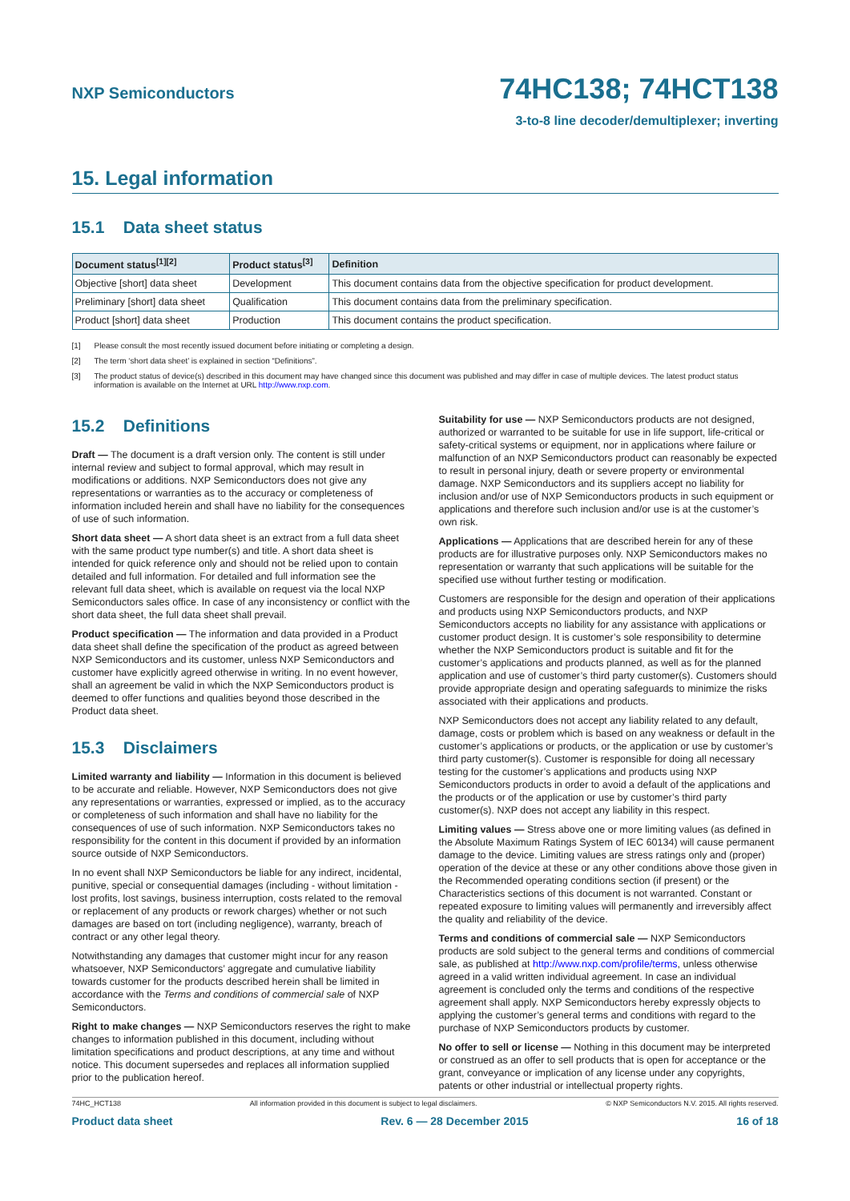NXP Semiconductors
74HC138; 74HCT138
3-to-8 line decoder/demultiplexer; inverting
15. Legal information
15.1 Data sheet status
| Document status<sup>[1][2]</sup> | Product status<sup>[3]</sup> | Definition |
| --- | --- | --- |
| Objective [short] data sheet | Development | This document contains data from the objective specification for product development. |
| Preliminary [short] data sheet | Qualification | This document contains data from the preliminary specification. |
| Product [short] data sheet | Production | This document contains the product specification. |
[1] Please consult the most recently issued document before initiating or completing a design.
[2] The term ‘short data sheet’ is explained in section “Definitions”.
[3] The product status of device(s) described in this document may have changed since this document was published and may differ in case of multiple devices. The latest product status information is available on the Internet at URL http://www.nxp.com.
15.2 Definitions
Draft — The document is a draft version only. The content is still under internal review and subject to formal approval, which may result in modifications or additions. NXP Semiconductors does not give any representations or warranties as to the accuracy or completeness of information included herein and shall have no liability for the consequences of use of such information.
Short data sheet — A short data sheet is an extract from a full data sheet with the same product type number(s) and title. A short data sheet is intended for quick reference only and should not be relied upon to contain detailed and full information. For detailed and full information see the relevant full data sheet, which is available on request via the local NXP Semiconductors sales office. In case of any inconsistency or conflict with the short data sheet, the full data sheet shall prevail.
Product specification — The information and data provided in a Product data sheet shall define the specification of the product as agreed between NXP Semiconductors and its customer, unless NXP Semiconductors and customer have explicitly agreed otherwise in writing. In no event however, shall an agreement be valid in which the NXP Semiconductors product is deemed to offer functions and qualities beyond those described in the Product data sheet.
15.3 Disclaimers
Limited warranty and liability — Information in this document is believed to be accurate and reliable. However, NXP Semiconductors does not give any representations or warranties, expressed or implied, as to the accuracy or completeness of such information and shall have no liability for the consequences of use of such information. NXP Semiconductors takes no responsibility for the content in this document if provided by an information source outside of NXP Semiconductors.
In no event shall NXP Semiconductors be liable for any indirect, incidental, punitive, special or consequential damages (including - without limitation - lost profits, lost savings, business interruption, costs related to the removal or replacement of any products or rework charges) whether or not such damages are based on tort (including negligence), warranty, breach of contract or any other legal theory.
Notwithstanding any damages that customer might incur for any reason whatsoever, NXP Semiconductors’ aggregate and cumulative liability towards customer for the products described herein shall be limited in accordance with the Terms and conditions of commercial sale of NXP Semiconductors.
Right to make changes — NXP Semiconductors reserves the right to make changes to information published in this document, including without limitation specifications and product descriptions, at any time and without notice. This document supersedes and replaces all information supplied prior to the publication hereof.
Suitability for use — NXP Semiconductors products are not designed, authorized or warranted to be suitable for use in life support, life-critical or safety-critical systems or equipment, nor in applications where failure or malfunction of an NXP Semiconductors product can reasonably be expected to result in personal injury, death or severe property or environmental damage. NXP Semiconductors and its suppliers accept no liability for inclusion and/or use of NXP Semiconductors products in such equipment or applications and therefore such inclusion and/or use is at the customer’s own risk.
Applications — Applications that are described herein for any of these products are for illustrative purposes only. NXP Semiconductors makes no representation or warranty that such applications will be suitable for the specified use without further testing or modification.
Customers are responsible for the design and operation of their applications and products using NXP Semiconductors products, and NXP Semiconductors accepts no liability for any assistance with applications or customer product design. It is customer’s sole responsibility to determine whether the NXP Semiconductors product is suitable and fit for the customer’s applications and products planned, as well as for the planned application and use of customer’s third party customer(s). Customers should provide appropriate design and operating safeguards to minimize the risks associated with their applications and products.
NXP Semiconductors does not accept any liability related to any default, damage, costs or problem which is based on any weakness or default in the customer’s applications or products, or the application or use by customer’s third party customer(s). Customer is responsible for doing all necessary testing for the customer’s applications and products using NXP Semiconductors products in order to avoid a default of the applications and the products or of the application or use by customer’s third party customer(s). NXP does not accept any liability in this respect.
Limiting values — Stress above one or more limiting values (as defined in the Absolute Maximum Ratings System of IEC 60134) will cause permanent damage to the device. Limiting values are stress ratings only and (proper) operation of the device at these or any other conditions above those given in the Recommended operating conditions section (if present) or the Characteristics sections of this document is not warranted. Constant or repeated exposure to limiting values will permanently and irreversibly affect the quality and reliability of the device.
Terms and conditions of commercial sale — NXP Semiconductors products are sold subject to the general terms and conditions of commercial sale, as published at http://www.nxp.com/profile/terms, unless otherwise agreed in a valid written individual agreement. In case an individual agreement is concluded only the terms and conditions of the respective agreement shall apply. NXP Semiconductors hereby expressly objects to applying the customer’s general terms and conditions with regard to the purchase of NXP Semiconductors products by customer.
No offer to sell or license — Nothing in this document may be interpreted or construed as an offer to sell products that is open for acceptance or the grant, conveyance or implication of any license under any copyrights, patents or other industrial or intellectual property rights.
74HC_HCT138 All information provided in this document is subject to legal disclaimers. © NXP Semiconductors N.V. 2015. All rights reserved.
Product data sheet Rev. 6 — 28 December 2015 16 of 18